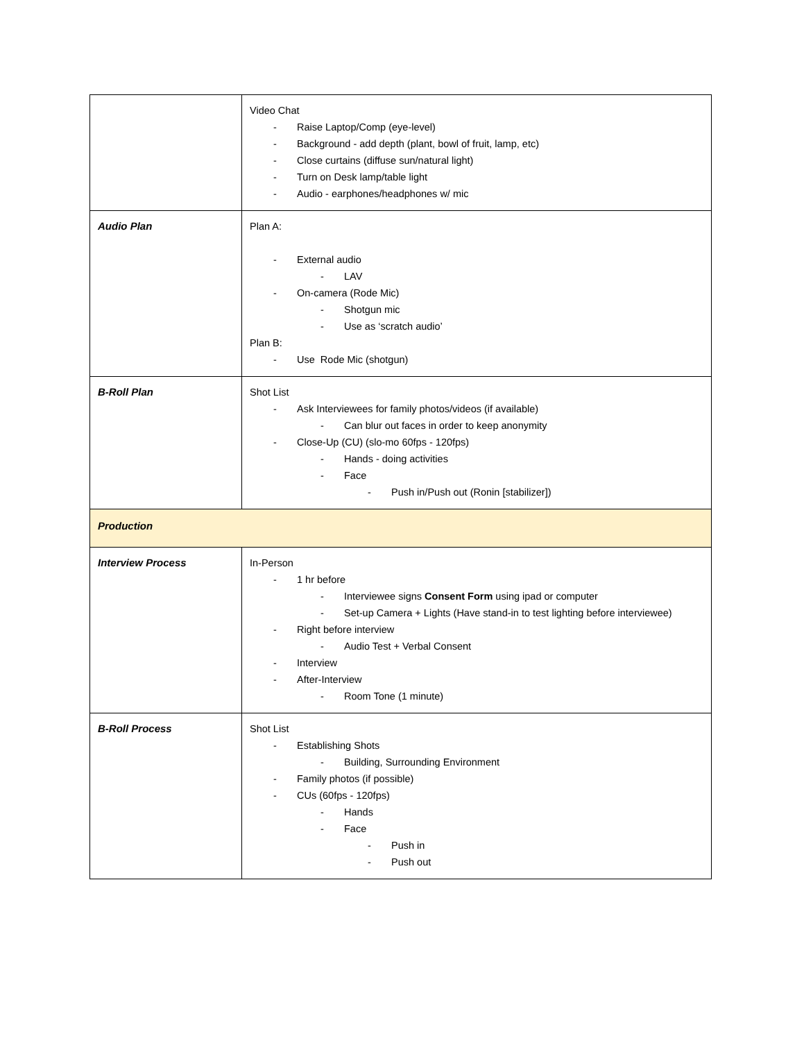| | Video Chat - Raise Laptop/Comp (eye-level) - Background - add depth (plant, bowl of fruit, lamp, etc) - Close curtains (diffuse sun/natural light) - Turn on Desk lamp/table light - Audio - earphones/headphones w/ mic |
| Audio Plan | Plan A: - External audio - LAV - On-camera (Rode Mic) - Shotgun mic - Use as ‘scratch audio’ Plan B: - Use Rode Mic (shotgun) |
| B-Roll Plan | Shot List - Ask Interviewees for family photos/videos (if available) - Can blur out faces in order to keep anonymity - Close-Up (CU) (slo-mo 60fps - 120fps) - Hands - doing activities - Face - Push in/Push out (Ronin [stabilizer]) |
| Production | |
| Interview Process | In-Person - 1 hr before - Interviewee signs Consent Form using ipad or computer - Set-up Camera + Lights (Have stand-in to test lighting before interviewee) - Right before interview - Audio Test + Verbal Consent - Interview - After-Interview - Room Tone (1 minute) |
| B-Roll Process | Shot List - Establishing Shots - Building, Surrounding Environment - Family photos (if possible) - CUs (60fps - 120fps) - Hands - Face - Push in - Push out |